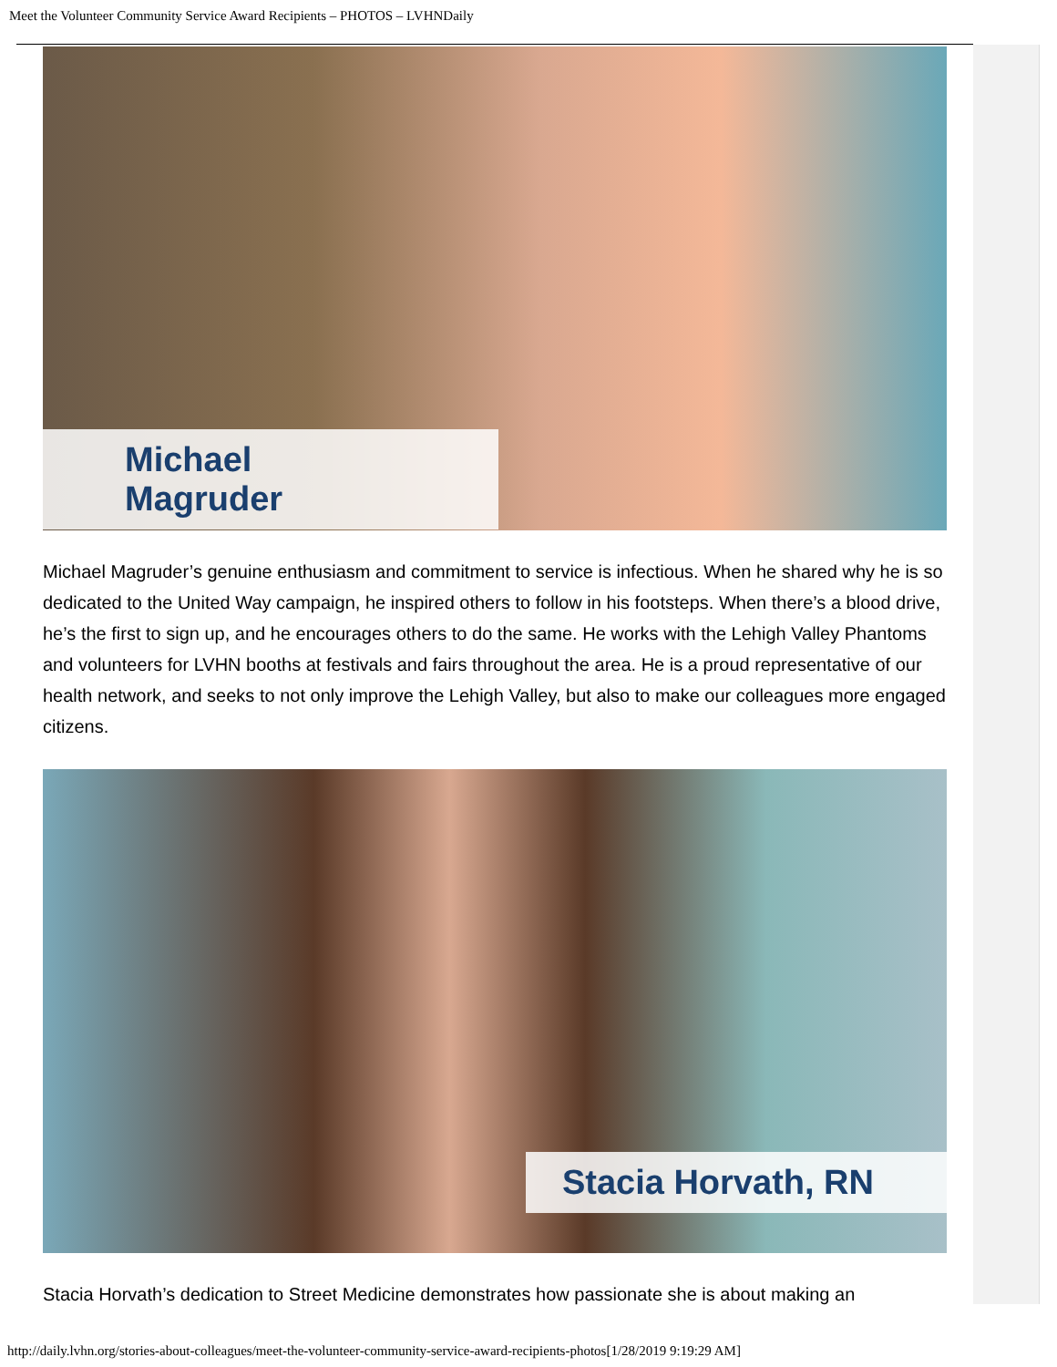Meet the Volunteer Community Service Award Recipients – PHOTOS – LVHNDaily
Michael Magruder
Michael Magruder’s genuine enthusiasm and commitment to service is infectious. When he shared why he is so dedicated to the United Way campaign, he inspired others to follow in his footsteps. When there’s a blood drive, he’s the first to sign up, and he encourages others to do the same. He works with the Lehigh Valley Phantoms and volunteers for LVHN booths at festivals and fairs throughout the area. He is a proud representative of our health network, and seeks to not only improve the Lehigh Valley, but also to make our colleagues more engaged citizens.
Stacia Horvath, RN
Stacia Horvath’s dedication to Street Medicine demonstrates how passionate she is about making an
http://daily.lvhn.org/stories-about-colleagues/meet-the-volunteer-community-service-award-recipients-photos[1/28/2019 9:19:29 AM]